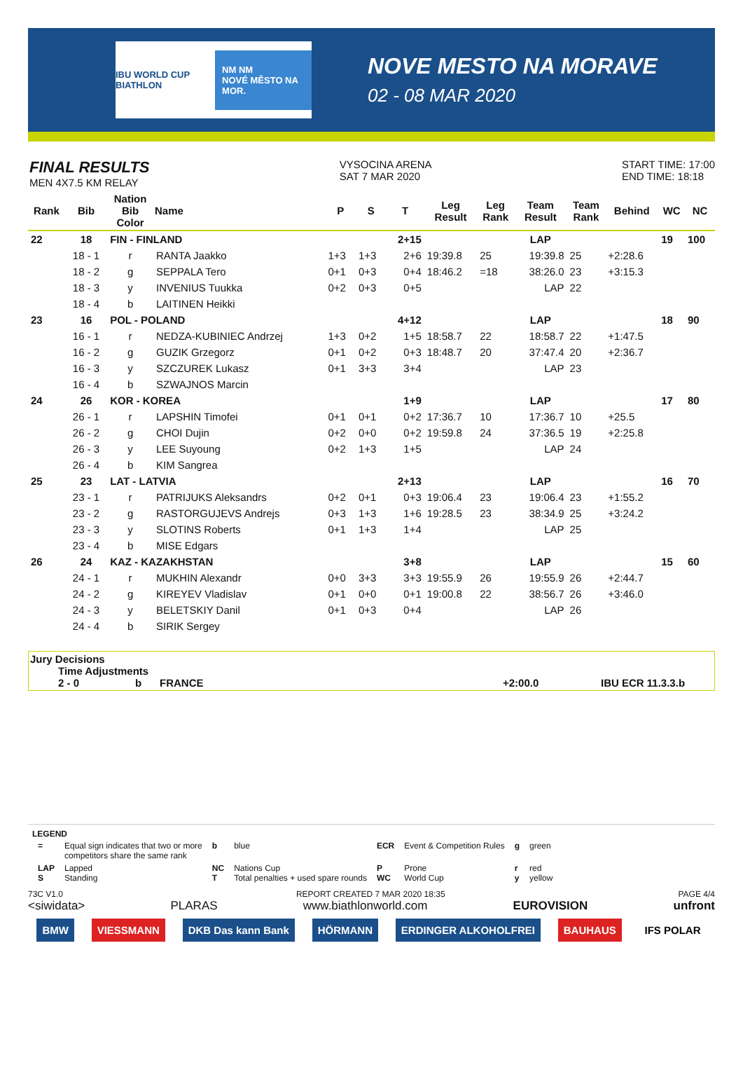IBU WORLD CUP BIATHLON NM NM
NOVÉ MĚSTO NA MOR.
NOVE MESTO NA MORAVE
02 - 08 MAR 2020
FINAL RESULTS
MEN 4X7.5 KM RELAY
VYSOCINA ARENA
SAT 7 MAR 2020
START TIME: 17:00
END TIME: 18:18
| Rank | Bib | Nation Bib Color | Name | P | S | T | Leg Result | Leg Rank | Team Result | Team Rank | Behind | WC | NC |
| --- | --- | --- | --- | --- | --- | --- | --- | --- | --- | --- | --- | --- | --- |
| 22 | 18 | FIN - FINLAND | | | | 2+15 | | | LAP | | | 19 | 100 |
| | 18 - 1 | r | RANTA Jaakko | 1+3 | 1+3 | 2+6 | 19:39.8 | 25 | 19:39.8 | 25 | +2:28.6 | | |
| | 18 - 2 | g | SEPPALA Tero | 0+1 | 0+3 | 0+4 | 18:46.2 | =18 | 38:26.0 | 23 | +3:15.3 | | |
| | 18 - 3 | y | INVENIUS Tuukka | 0+2 | 0+3 | 0+5 | | | LAP | 22 | | | |
| | 18 - 4 | b | LAITINEN Heikki | | | | | | | | | | |
| 23 | 16 | POL - POLAND | | | | 4+12 | | | LAP | | | 18 | 90 |
| | 16 - 1 | r | NEDZA-KUBINIEC Andrzej | 1+3 | 0+2 | 1+5 | 18:58.7 | 22 | 18:58.7 | 22 | +1:47.5 | | |
| | 16 - 2 | g | GUZIK Grzegorz | 0+1 | 0+2 | 0+3 | 18:48.7 | 20 | 37:47.4 | 20 | +2:36.7 | | |
| | 16 - 3 | y | SZCZUREK Lukasz | 0+1 | 3+3 | 3+4 | | | LAP | 23 | | | |
| | 16 - 4 | b | SZWAJNOS Marcin | | | | | | | | | | |
| 24 | 26 | KOR - KOREA | | | | 1+9 | | | LAP | | | 17 | 80 |
| | 26 - 1 | r | LAPSHIN Timofei | 0+1 | 0+1 | 0+2 | 17:36.7 | 10 | 17:36.7 | 10 | +25.5 | | |
| | 26 - 2 | g | CHOI Dujin | 0+2 | 0+0 | 0+2 | 19:59.8 | 24 | 37:36.5 | 19 | +2:25.8 | | |
| | 26 - 3 | y | LEE Suyoung | 0+2 | 1+3 | 1+5 | | | LAP | 24 | | | |
| | 26 - 4 | b | KIM Sangrea | | | | | | | | | | |
| 25 | 23 | LAT - LATVIA | | | | 2+13 | | | LAP | | | 16 | 70 |
| | 23 - 1 | r | PATRIJUKS Aleksandrs | 0+2 | 0+1 | 0+3 | 19:06.4 | 23 | 19:06.4 | 23 | +1:55.2 | | |
| | 23 - 2 | g | RASTORGUJEVS Andrejs | 0+3 | 1+3 | 1+6 | 19:28.5 | 23 | 38:34.9 | 25 | +3:24.2 | | |
| | 23 - 3 | y | SLOTINS Roberts | 0+1 | 1+3 | 1+4 | | | LAP | 25 | | | |
| | 23 - 4 | b | MISE Edgars | | | | | | | | | | |
| 26 | 24 | KAZ - KAZAKHSTAN | | | | 3+8 | | | LAP | | | 15 | 60 |
| | 24 - 1 | r | MUKHIN Alexandr | 0+0 | 3+3 | 3+3 | 19:55.9 | 26 | 19:55.9 | 26 | +2:44.7 | | |
| | 24 - 2 | g | KIREYEV Vladislav | 0+1 | 0+0 | 0+1 | 19:00.8 | 22 | 38:56.7 | 26 | +3:46.0 | | |
| | 24 - 3 | y | BELETSKIY Danil | 0+1 | 0+3 | 0+4 | | | LAP | 26 | | | |
| | 24 - 4 | b | SIRIK Sergey | | | | | | | | | | |
Jury Decisions
Time Adjustments
2 - 0 b FRANCE +2:00.0 IBU ECR 11.3.3.b
LEGEND
| = | Equal sign indicates that two or more competitors share the same rank | b | blue | ECR | Event & Competition Rules | g | green |
| LAP S | Lapped Standing | NC T | Nations Cup Total penalties + used spare rounds | P WC | Prone World Cup | r y | red yellow |
73C V1.0 REPORT CREATED 7 MAR 2020 18:35 PAGE 4/4
<siwidata> PLARAS www.biathlonworld.com EUROVISION unfront
BMW VIESSMANN DKB Das kann Bank HÖRMANN ERDINGER ALKOHOLFREI BAUHAUS IFS POLAR